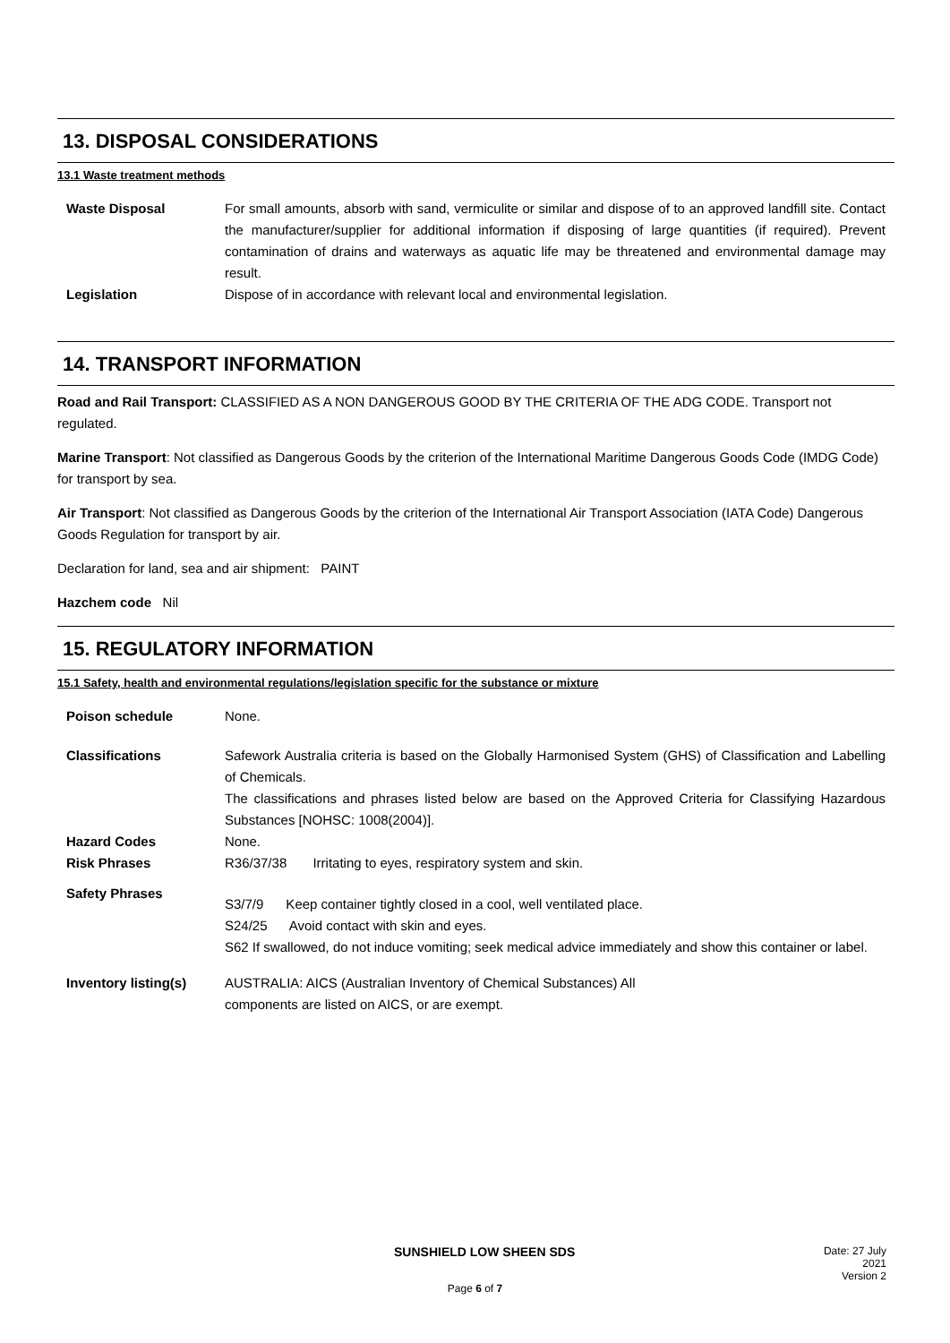13. DISPOSAL CONSIDERATIONS
13.1 Waste treatment methods
Waste Disposal For small amounts, absorb with sand, vermiculite or similar and dispose of to an approved landfill site. Contact the manufacturer/supplier for additional information if disposing of large quantities (if required). Prevent contamination of drains and waterways as aquatic life may be threatened and environmental damage may result.
Legislation Dispose of in accordance with relevant local and environmental legislation.
14. TRANSPORT INFORMATION
Road and Rail Transport: CLASSIFIED AS A NON DANGEROUS GOOD BY THE CRITERIA OF THE ADG CODE. Transport not regulated.
Marine Transport: Not classified as Dangerous Goods by the criterion of the International Maritime Dangerous Goods Code (IMDG Code) for transport by sea.
Air Transport: Not classified as Dangerous Goods by the criterion of the International Air Transport Association (IATA Code) Dangerous Goods Regulation for transport by air.
Declaration for land, sea and air shipment: PAINT
Hazchem code Nil
15. REGULATORY INFORMATION
15.1 Safety, health and environmental regulations/legislation specific for the substance or mixture
Poison schedule None.
Classifications Safework Australia criteria is based on the Globally Harmonised System (GHS) of Classification and Labelling of Chemicals.
The classifications and phrases listed below are based on the Approved Criteria for Classifying Hazardous Substances [NOHSC: 1008(2004)].
Hazard Codes None.
Risk Phrases R36/37/38 Irritating to eyes, respiratory system and skin.
Safety Phrases
S3/7/9 Keep container tightly closed in a cool, well ventilated place.
S24/25 Avoid contact with skin and eyes.
S62 If swallowed, do not induce vomiting; seek medical advice immediately and show this container or label.
Inventory listing(s)
AUSTRALIA: AICS (Australian Inventory of Chemical Substances) All
components are listed on AICS, or are exempt.
SUNSHIELD LOW SHEEN SDS
Date: 27 July 2021
Version 2
Page 6 of 7